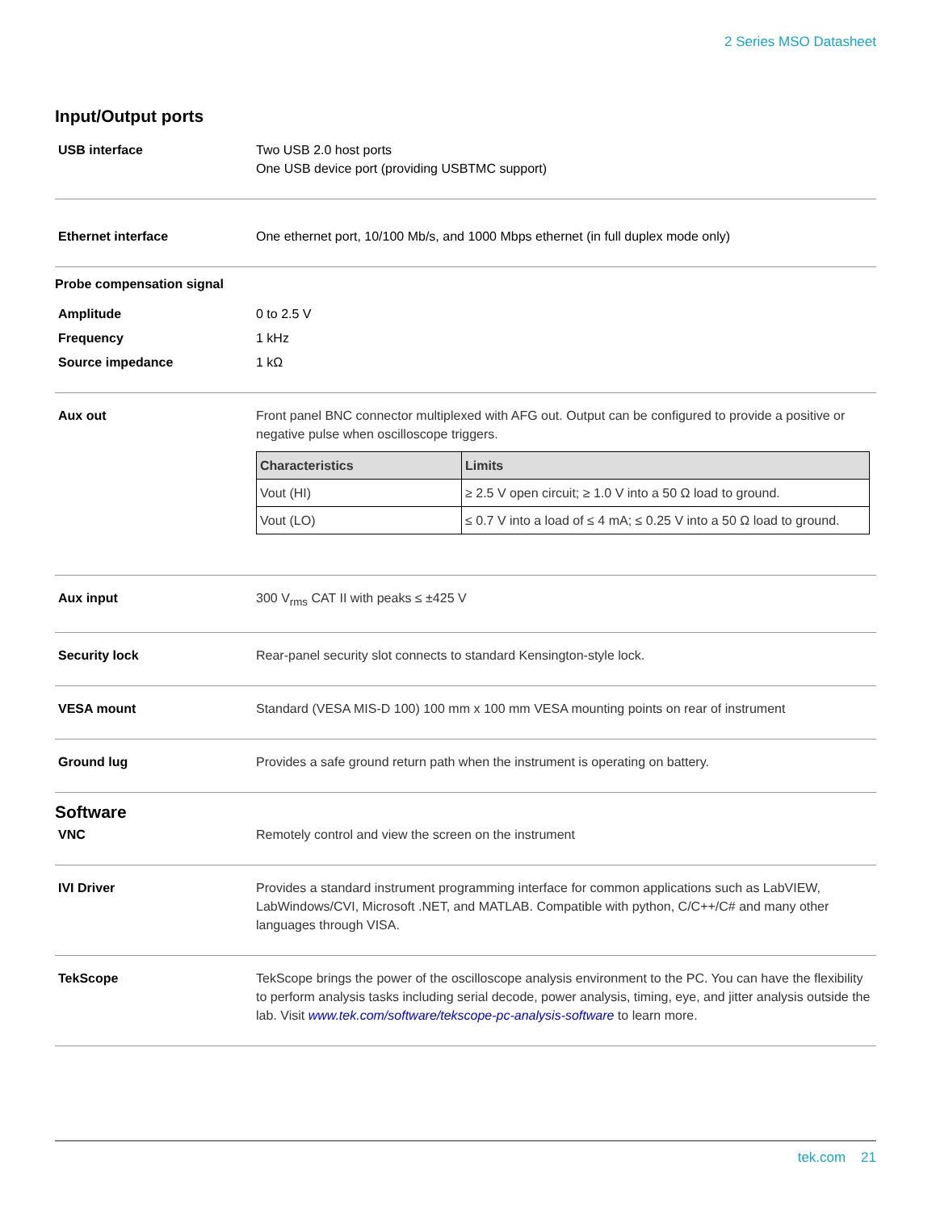2 Series MSO Datasheet
Input/Output ports
USB interface Two USB 2.0 host ports
One USB device port (providing USBTMC support)
Ethernet interface One ethernet port, 10/100 Mb/s, and 1000 Mbps ethernet (in full duplex mode only)
Probe compensation signal
Amplitude 0 to 2.5 V
Frequency 1 kHz
Source impedance 1 kΩ
Aux out Front panel BNC connector multiplexed with AFG out. Output can be configured to provide a positive or negative pulse when oscilloscope triggers.
| Characteristics | Limits |
| --- | --- |
| Vout (HI) | ≥ 2.5 V open circuit; ≥ 1.0 V into a 50 Ω load to ground. |
| Vout (LO) | ≤ 0.7 V into a load of ≤ 4 mA; ≤ 0.25 V into a 50 Ω load to ground. |
Aux input 300 V<sub>rms</sub> CAT II with peaks ≤ ±425 V
Security lock Rear-panel security slot connects to standard Kensington-style lock.
VESA mount Standard (VESA MIS-D 100) 100 mm x 100 mm VESA mounting points on rear of instrument
Ground lug Provides a safe ground return path when the instrument is operating on battery.
Software
VNC Remotely control and view the screen on the instrument
IVI Driver Provides a standard instrument programming interface for common applications such as LabVIEW, LabWindows/CVI, Microsoft .NET, and MATLAB. Compatible with python, C/C++/C# and many other languages through VISA.
TekScope TekScope brings the power of the oscilloscope analysis environment to the PC. You can have the flexibility to perform analysis tasks including serial decode, power analysis, timing, eye, and jitter analysis outside the lab. Visit www.tek.com/software/tekscope-pc-analysis-software to learn more.
tek.com 21